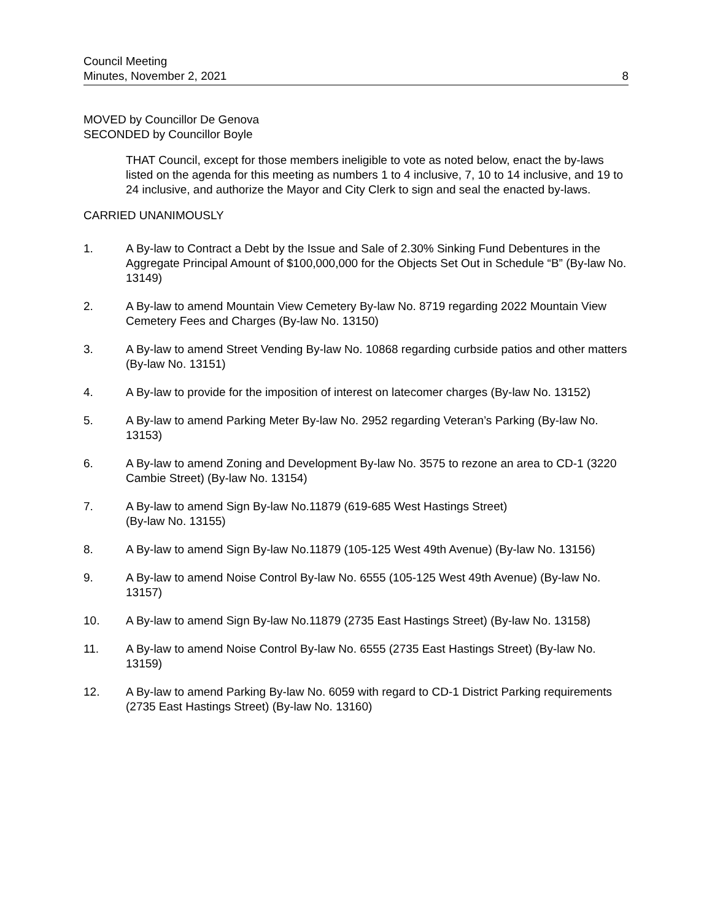Council Meeting
Minutes, November 2, 2021
8
MOVED by Councillor De Genova
SECONDED by Councillor Boyle
THAT Council, except for those members ineligible to vote as noted below, enact the by-laws listed on the agenda for this meeting as numbers 1 to 4 inclusive, 7, 10 to 14 inclusive, and 19 to 24 inclusive, and authorize the Mayor and City Clerk to sign and seal the enacted by-laws.
CARRIED UNANIMOUSLY
1. A By-law to Contract a Debt by the Issue and Sale of 2.30% Sinking Fund Debentures in the Aggregate Principal Amount of $100,000,000 for the Objects Set Out in Schedule “B” (By-law No. 13149)
2. A By-law to amend Mountain View Cemetery By-law No. 8719 regarding 2022 Mountain View Cemetery Fees and Charges (By-law No. 13150)
3. A By-law to amend Street Vending By-law No. 10868 regarding curbside patios and other matters (By-law No. 13151)
4. A By-law to provide for the imposition of interest on latecomer charges (By-law No. 13152)
5. A By-law to amend Parking Meter By-law No. 2952 regarding Veteran’s Parking (By-law No. 13153)
6. A By-law to amend Zoning and Development By-law No. 3575 to rezone an area to CD-1 (3220 Cambie Street) (By-law No. 13154)
7. A By-law to amend Sign By-law No.11879 (619-685 West Hastings Street)
(By-law No. 13155)
8. A By-law to amend Sign By-law No.11879 (105-125 West 49th Avenue) (By-law No. 13156)
9. A By-law to amend Noise Control By-law No. 6555 (105-125 West 49th Avenue) (By-law No. 13157)
10. A By-law to amend Sign By-law No.11879 (2735 East Hastings Street) (By-law No. 13158)
11. A By-law to amend Noise Control By-law No. 6555 (2735 East Hastings Street) (By-law No. 13159)
12. A By-law to amend Parking By-law No. 6059 with regard to CD-1 District Parking requirements (2735 East Hastings Street) (By-law No. 13160)